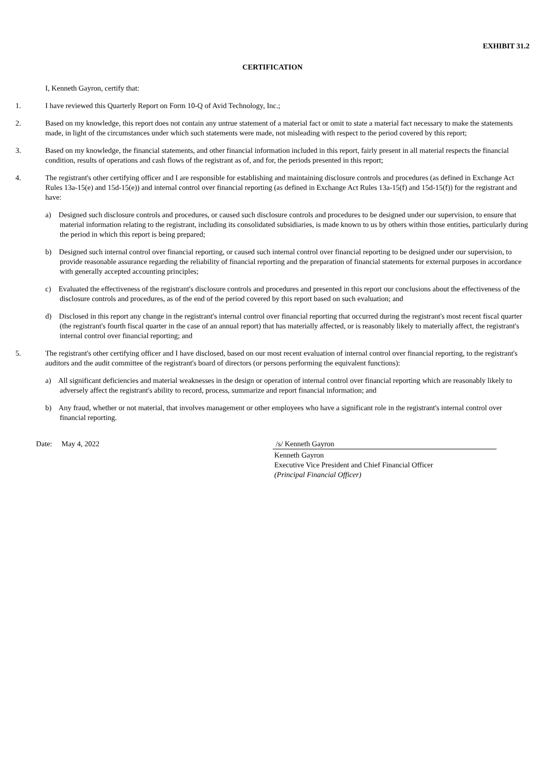EXHIBIT 31.2
CERTIFICATION
I, Kenneth Gayron, certify that:
1. I have reviewed this Quarterly Report on Form 10-Q of Avid Technology, Inc.;
2. Based on my knowledge, this report does not contain any untrue statement of a material fact or omit to state a material fact necessary to make the statements made, in light of the circumstances under which such statements were made, not misleading with respect to the period covered by this report;
3. Based on my knowledge, the financial statements, and other financial information included in this report, fairly present in all material respects the financial condition, results of operations and cash flows of the registrant as of, and for, the periods presented in this report;
4. The registrant's other certifying officer and I are responsible for establishing and maintaining disclosure controls and procedures (as defined in Exchange Act Rules 13a-15(e) and 15d-15(e)) and internal control over financial reporting (as defined in Exchange Act Rules 13a-15(f) and 15d-15(f)) for the registrant and have:
a) Designed such disclosure controls and procedures, or caused such disclosure controls and procedures to be designed under our supervision, to ensure that material information relating to the registrant, including its consolidated subsidiaries, is made known to us by others within those entities, particularly during the period in which this report is being prepared;
b) Designed such internal control over financial reporting, or caused such internal control over financial reporting to be designed under our supervision, to provide reasonable assurance regarding the reliability of financial reporting and the preparation of financial statements for external purposes in accordance with generally accepted accounting principles;
c) Evaluated the effectiveness of the registrant's disclosure controls and procedures and presented in this report our conclusions about the effectiveness of the disclosure controls and procedures, as of the end of the period covered by this report based on such evaluation; and
d) Disclosed in this report any change in the registrant's internal control over financial reporting that occurred during the registrant's most recent fiscal quarter (the registrant's fourth fiscal quarter in the case of an annual report) that has materially affected, or is reasonably likely to materially affect, the registrant's internal control over financial reporting; and
5. The registrant's other certifying officer and I have disclosed, based on our most recent evaluation of internal control over financial reporting, to the registrant's auditors and the audit committee of the registrant's board of directors (or persons performing the equivalent functions):
a) All significant deficiencies and material weaknesses in the design or operation of internal control over financial reporting which are reasonably likely to adversely affect the registrant's ability to record, process, summarize and report financial information; and
b) Any fraud, whether or not material, that involves management or other employees who have a significant role in the registrant's internal control over financial reporting.
Date: May 4, 2022 /s/ Kenneth Gayron
Kenneth Gayron
Executive Vice President and Chief Financial Officer
(Principal Financial Officer)